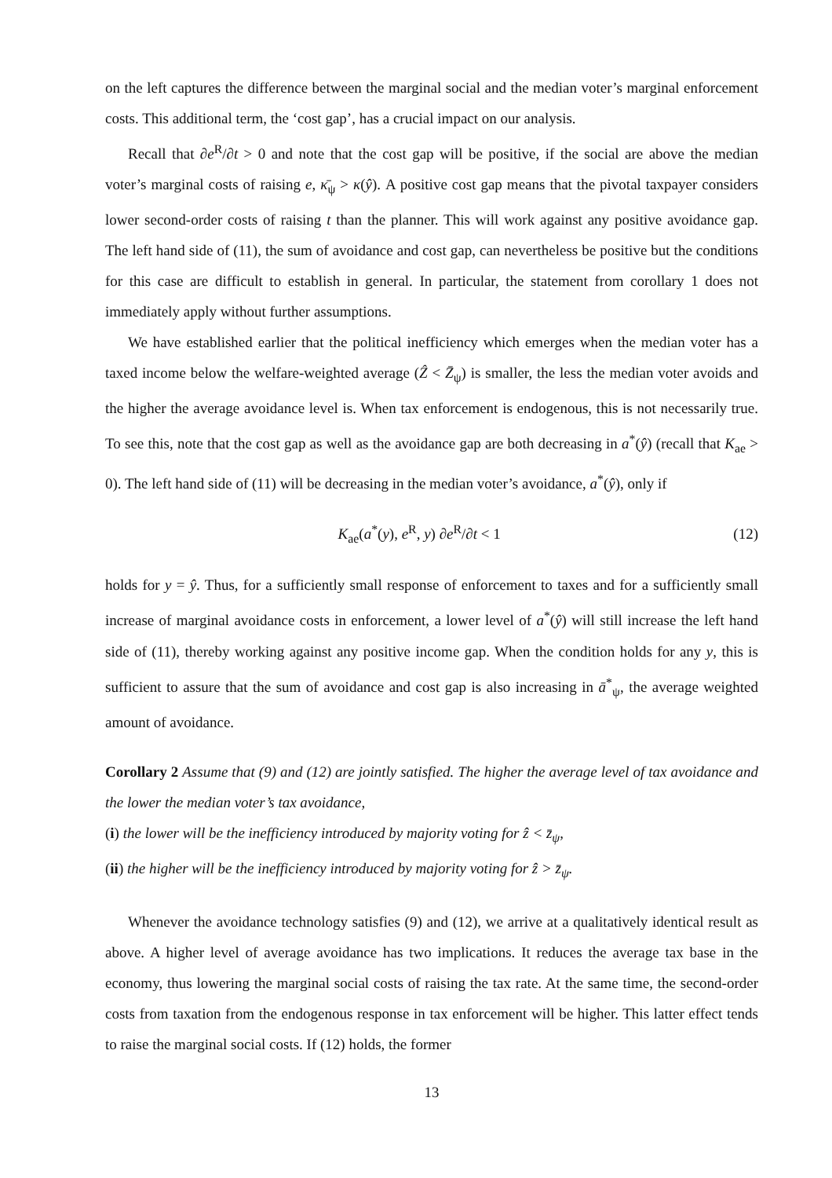on the left captures the difference between the marginal social and the median voter’s marginal enforcement costs. This additional term, the ‘cost gap’, has a crucial impact on our analysis.
Recall that ∂e<sup>R</sup>/∂t > 0 and note that the cost gap will be positive, if the social are above the median voter’s marginal costs of raising e, κ̄<sub>ψ</sub> > κ(ŷ). A positive cost gap means that the pivotal taxpayer considers lower second-order costs of raising t than the planner. This will work against any positive avoidance gap. The left hand side of (11), the sum of avoidance and cost gap, can nevertheless be positive but the conditions for this case are difficult to establish in general. In particular, the statement from corollary 1 does not immediately apply without further assumptions.
We have established earlier that the political inefficiency which emerges when the median voter has a taxed income below the welfare-weighted average (Ẑ < Z̄<sub>ψ</sub>) is smaller, the less the median voter avoids and the higher the average avoidance level is. When tax enforcement is endogenous, this is not necessarily true. To see this, note that the cost gap as well as the avoidance gap are both decreasing in a<sup>*</sup>(ŷ) (recall that K<sub>ae</sub> > 0). The left hand side of (11) will be decreasing in the median voter’s avoidance, a<sup>*</sup>(ŷ), only if
K<sub>ae</sub>(a<sup>*</sup>(y), e<sup>R</sup>, y) ∂e<sup>R</sup>/∂t < 1 (12)
holds for y = ŷ. Thus, for a sufficiently small response of enforcement to taxes and for a sufficiently small increase of marginal avoidance costs in enforcement, a lower level of a<sup>*</sup>(ŷ) will still increase the left hand side of (11), thereby working against any positive income gap. When the condition holds for any y, this is sufficient to assure that the sum of avoidance and cost gap is also increasing in ā<sup>*</sup><sub>ψ</sub>, the average weighted amount of avoidance.
Corollary 2 Assume that (9) and (12) are jointly satisfied. The higher the average level of tax avoidance and the lower the median voter’s tax avoidance,
(i) the lower will be the inefficiency introduced by majority voting for ẑ < z̄<sub>ψ</sub>,
(ii) the higher will be the inefficiency introduced by majority voting for ẑ > z̄<sub>ψ</sub>.
Whenever the avoidance technology satisfies (9) and (12), we arrive at a qualitatively identical result as above. A higher level of average avoidance has two implications. It reduces the average tax base in the economy, thus lowering the marginal social costs of raising the tax rate. At the same time, the second-order costs from taxation from the endogenous response in tax enforcement will be higher. This latter effect tends to raise the marginal social costs. If (12) holds, the former
13